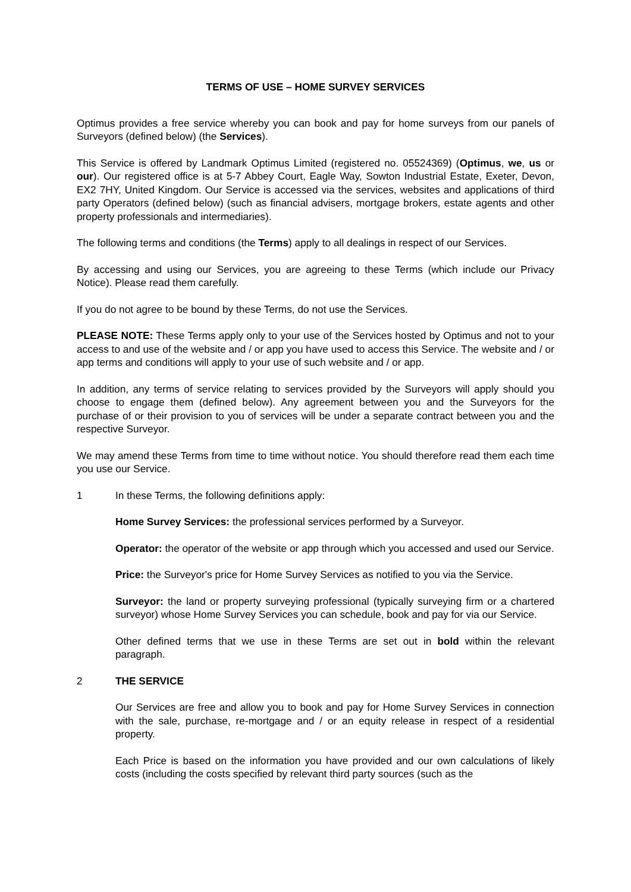TERMS OF USE – HOME SURVEY SERVICES
Optimus provides a free service whereby you can book and pay for home surveys from our panels of Surveyors (defined below) (the Services).
This Service is offered by Landmark Optimus Limited (registered no. 05524369) (Optimus, we, us or our). Our registered office is at 5-7 Abbey Court, Eagle Way, Sowton Industrial Estate, Exeter, Devon, EX2 7HY, United Kingdom. Our Service is accessed via the services, websites and applications of third party Operators (defined below) (such as financial advisers, mortgage brokers, estate agents and other property professionals and intermediaries).
The following terms and conditions (the Terms) apply to all dealings in respect of our Services.
By accessing and using our Services, you are agreeing to these Terms (which include our Privacy Notice). Please read them carefully.
If you do not agree to be bound by these Terms, do not use the Services.
PLEASE NOTE: These Terms apply only to your use of the Services hosted by Optimus and not to your access to and use of the website and / or app you have used to access this Service. The website and / or app terms and conditions will apply to your use of such website and / or app.
In addition, any terms of service relating to services provided by the Surveyors will apply should you choose to engage them (defined below). Any agreement between you and the Surveyors for the purchase of or their provision to you of services will be under a separate contract between you and the respective Surveyor.
We may amend these Terms from time to time without notice. You should therefore read them each time you use our Service.
1 In these Terms, the following definitions apply:
Home Survey Services: the professional services performed by a Surveyor.
Operator: the operator of the website or app through which you accessed and used our Service.
Price: the Surveyor's price for Home Survey Services as notified to you via the Service.
Surveyor: the land or property surveying professional (typically surveying firm or a chartered surveyor) whose Home Survey Services you can schedule, book and pay for via our Service.
Other defined terms that we use in these Terms are set out in bold within the relevant paragraph.
2 THE SERVICE
Our Services are free and allow you to book and pay for Home Survey Services in connection with the sale, purchase, re-mortgage and / or an equity release in respect of a residential property.
Each Price is based on the information you have provided and our own calculations of likely costs (including the costs specified by relevant third party sources (such as the